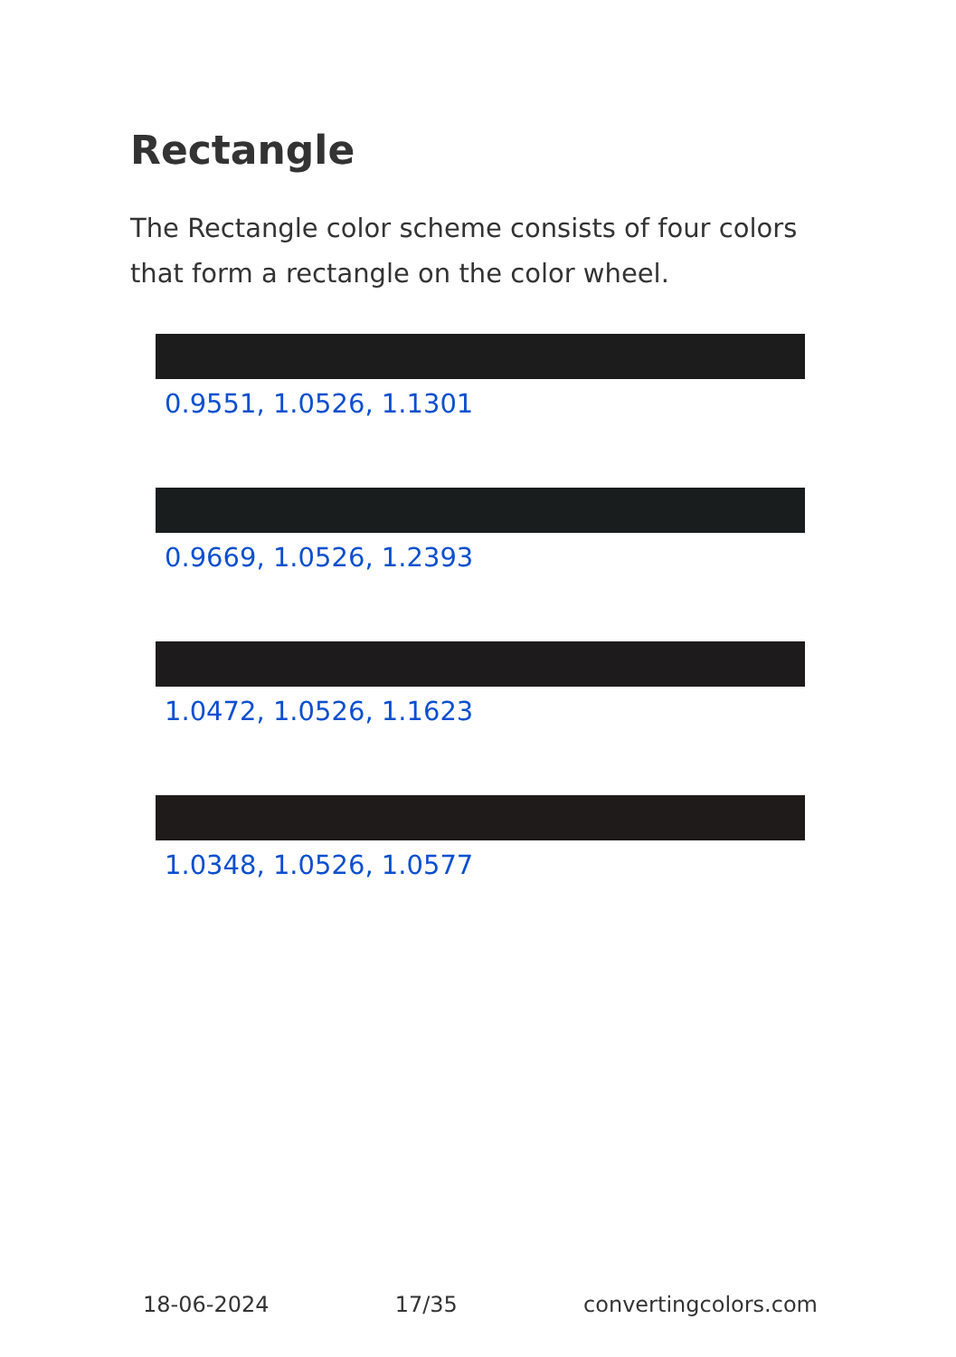Rectangle
The Rectangle color scheme consists of four colors that form a rectangle on the color wheel.
0.9551, 1.0526, 1.1301
0.9669, 1.0526, 1.2393
1.0472, 1.0526, 1.1623
1.0348, 1.0526, 1.0577
18-06-2024 17/35 convertingcolors.com